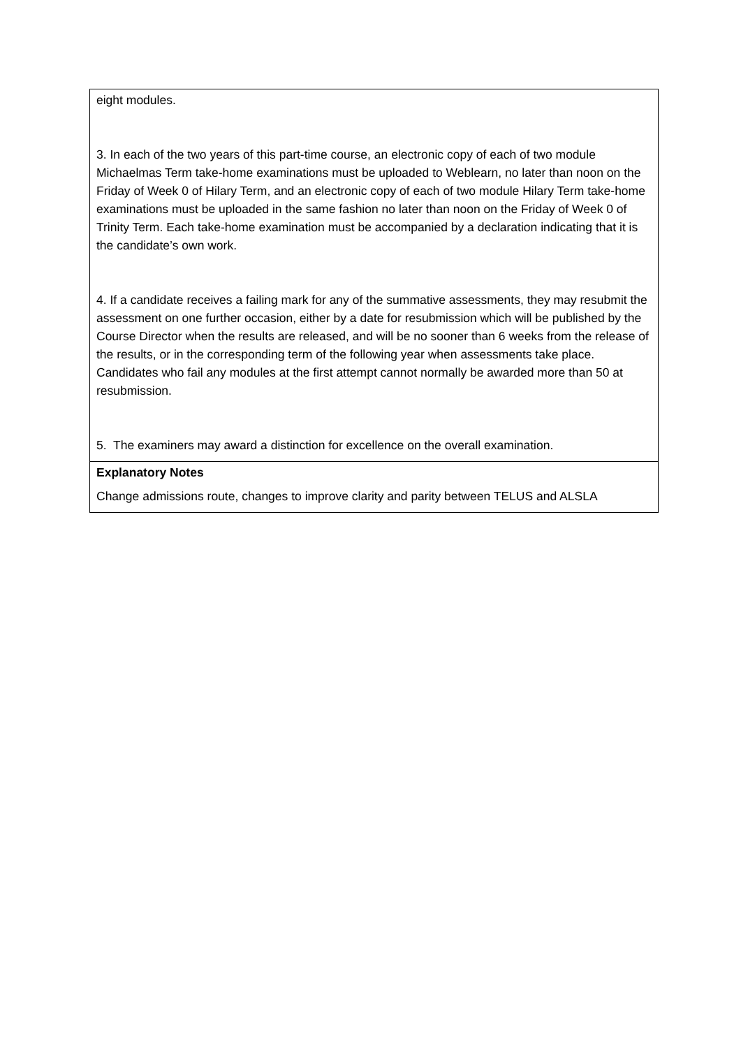| eight modules. 3. In each of the two years of this part-time course, an electronic copy of each of two module Michaelmas Term take-home examinations must be uploaded to Weblearn, no later than noon on the Friday of Week 0 of Hilary Term, and an electronic copy of each of two module Hilary Term take-home examinations must be uploaded in the same fashion no later than noon on the Friday of Week 0 of Trinity Term. Each take-home examination must be accompanied by a declaration indicating that it is the candidate’s own work. 4. If a candidate receives a failing mark for any of the summative assessments, they may resubmit the assessment on one further occasion, either by a date for resubmission which will be published by the Course Director when the results are released, and will be no sooner than 6 weeks from the release of the results, or in the corresponding term of the following year when assessments take place. Candidates who fail any modules at the first attempt cannot normally be awarded more than 50 at resubmission. 5. The examiners may award a distinction for excellence on the overall examination. |
| Explanatory Notes Change admissions route, changes to improve clarity and parity between TELUS and ALSLA |